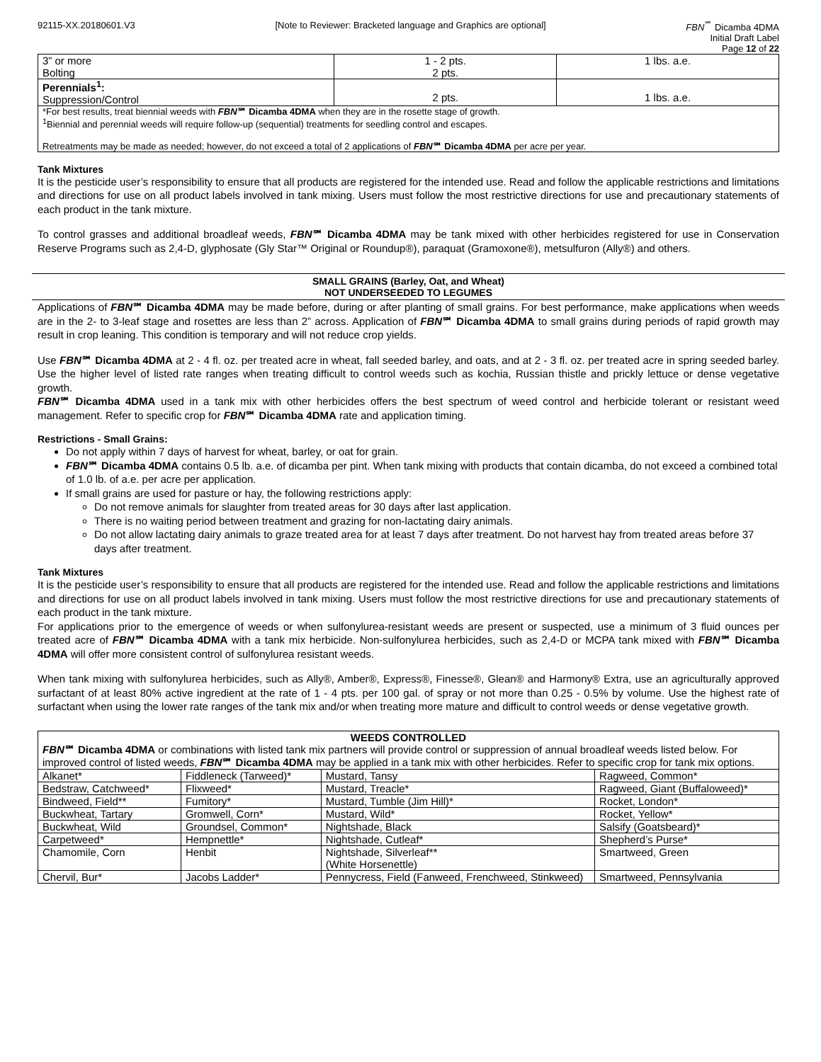92115-XX.20180601.V3 [Note to Reviewer: Bracketed language and Graphics are optional]
FBN<sup>℠</sup> Dicamba 4DMA
Initial Draft Label
Page 12 of 22
| 3” or more Bolting | 1 - 2 pts. 2 pts. | 1 lbs. a.e. |
| Perennials<sup>1</sup>: Suppression/Control | 2 pts. | 1 lbs. a.e. |
| *For best results, treat biennial weeds with FBN ℠ Dicamba 4DMA when they are in the rosette stage of growth. <sup>1</sup> Biennial and perennial weeds will require follow-up (sequential) treatments for seedling control and escapes. Retreatments may be made as needed; however, do not exceed a total of 2 applications of FBN ℠ Dicamba 4DMA per acre per year. | | |
Tank Mixtures
It is the pesticide user’s responsibility to ensure that all products are registered for the intended use. Read and follow the applicable restrictions and limitations and directions for use on all product labels involved in tank mixing. Users must follow the most restrictive directions for use and precautionary statements of each product in the tank mixture.
To control grasses and additional broadleaf weeds, FBN℠ Dicamba 4DMA may be tank mixed with other herbicides registered for use in Conservation Reserve Programs such as 2,4-D, glyphosate (Gly Star™ Original or Roundup®), paraquat (Gramoxone®), metsulfuron (Ally®) and others.
SMALL GRAINS (Barley, Oat, and Wheat)
NOT UNDERSEEDED TO LEGUMES
Applications of FBN℠ Dicamba 4DMA may be made before, during or after planting of small grains. For best performance, make applications when weeds are in the 2- to 3-leaf stage and rosettes are less than 2” across. Application of FBN℠ Dicamba 4DMA to small grains during periods of rapid growth may result in crop leaning. This condition is temporary and will not reduce crop yields.
Use FBN℠ Dicamba 4DMA at 2 - 4 fl. oz. per treated acre in wheat, fall seeded barley, and oats, and at 2 - 3 fl. oz. per treated acre in spring seeded barley. Use the higher level of listed rate ranges when treating difficult to control weeds such as kochia, Russian thistle and prickly lettuce or dense vegetative growth.
FBN℠ Dicamba 4DMA used in a tank mix with other herbicides offers the best spectrum of weed control and herbicide tolerant or resistant weed management. Refer to specific crop for FBN℠ Dicamba 4DMA rate and application timing.
Restrictions - Small Grains:
Do not apply within 7 days of harvest for wheat, barley, or oat for grain.
FBN℠ Dicamba 4DMA contains 0.5 lb. a.e. of dicamba per pint. When tank mixing with products that contain dicamba, do not exceed a combined total of 1.0 lb. of a.e. per acre per application.
If small grains are used for pasture or hay, the following restrictions apply:
Do not remove animals for slaughter from treated areas for 30 days after last application.
There is no waiting period between treatment and grazing for non-lactating dairy animals.
Do not allow lactating dairy animals to graze treated area for at least 7 days after treatment. Do not harvest hay from treated areas before 37 days after treatment.
Tank Mixtures
It is the pesticide user’s responsibility to ensure that all products are registered for the intended use. Read and follow the applicable restrictions and limitations and directions for use on all product labels involved in tank mixing. Users must follow the most restrictive directions for use and precautionary statements of each product in the tank mixture.
For applications prior to the emergence of weeds or when sulfonylurea-resistant weeds are present or suspected, use a minimum of 3 fluid ounces per treated acre of FBN℠ Dicamba 4DMA with a tank mix herbicide. Non-sulfonylurea herbicides, such as 2,4-D or MCPA tank mixed with FBN℠ Dicamba 4DMA will offer more consistent control of sulfonylurea resistant weeds.
When tank mixing with sulfonylurea herbicides, such as Ally®, Amber®, Express®, Finesse®, Glean® and Harmony® Extra, use an agriculturally approved surfactant of at least 80% active ingredient at the rate of 1 - 4 pts. per 100 gal. of spray or not more than 0.25 - 0.5% by volume. Use the highest rate of surfactant when using the lower rate ranges of the tank mix and/or when treating more mature and difficult to control weeds or dense vegetative growth.
| WEEDS CONTROLLED FBN ℠ Dicamba 4DMA or combinations with listed tank mix partners will provide control or suppression of annual broadleaf weeds listed below. For improved control of listed weeds, FBN ℠ Dicamba 4DMA may be applied in a tank mix with other herbicides. Refer to specific crop for tank mix options. | | | |
| Alkanet* | Fiddleneck (Tarweed)* | Mustard, Tansy | Ragweed, Common* |
| Bedstraw, Catchweed* | Flixweed* | Mustard, Treacle* | Ragweed, Giant (Buffaloweed)* |
| Bindweed, Field** | Fumitory* | Mustard, Tumble (Jim Hill)* | Rocket, London* |
| Buckwheat, Tartary | Gromwell, Corn* | Mustard, Wild* | Rocket, Yellow* |
| Buckwheat, Wild | Groundsel, Common* | Nightshade, Black | Salsify (Goatsbeard)* |
| Carpetweed* | Hempnettle* | Nightshade, Cutleaf* | Shepherd’s Purse* |
| Chamomile, Corn | Henbit | Nightshade, Silverleaf** (White Horsenettle) | Smartweed, Green |
| Chervil, Bur* | Jacobs Ladder* | Pennycress, Field (Fanweed, Frenchweed, Stinkweed) | Smartweed, Pennsylvania |